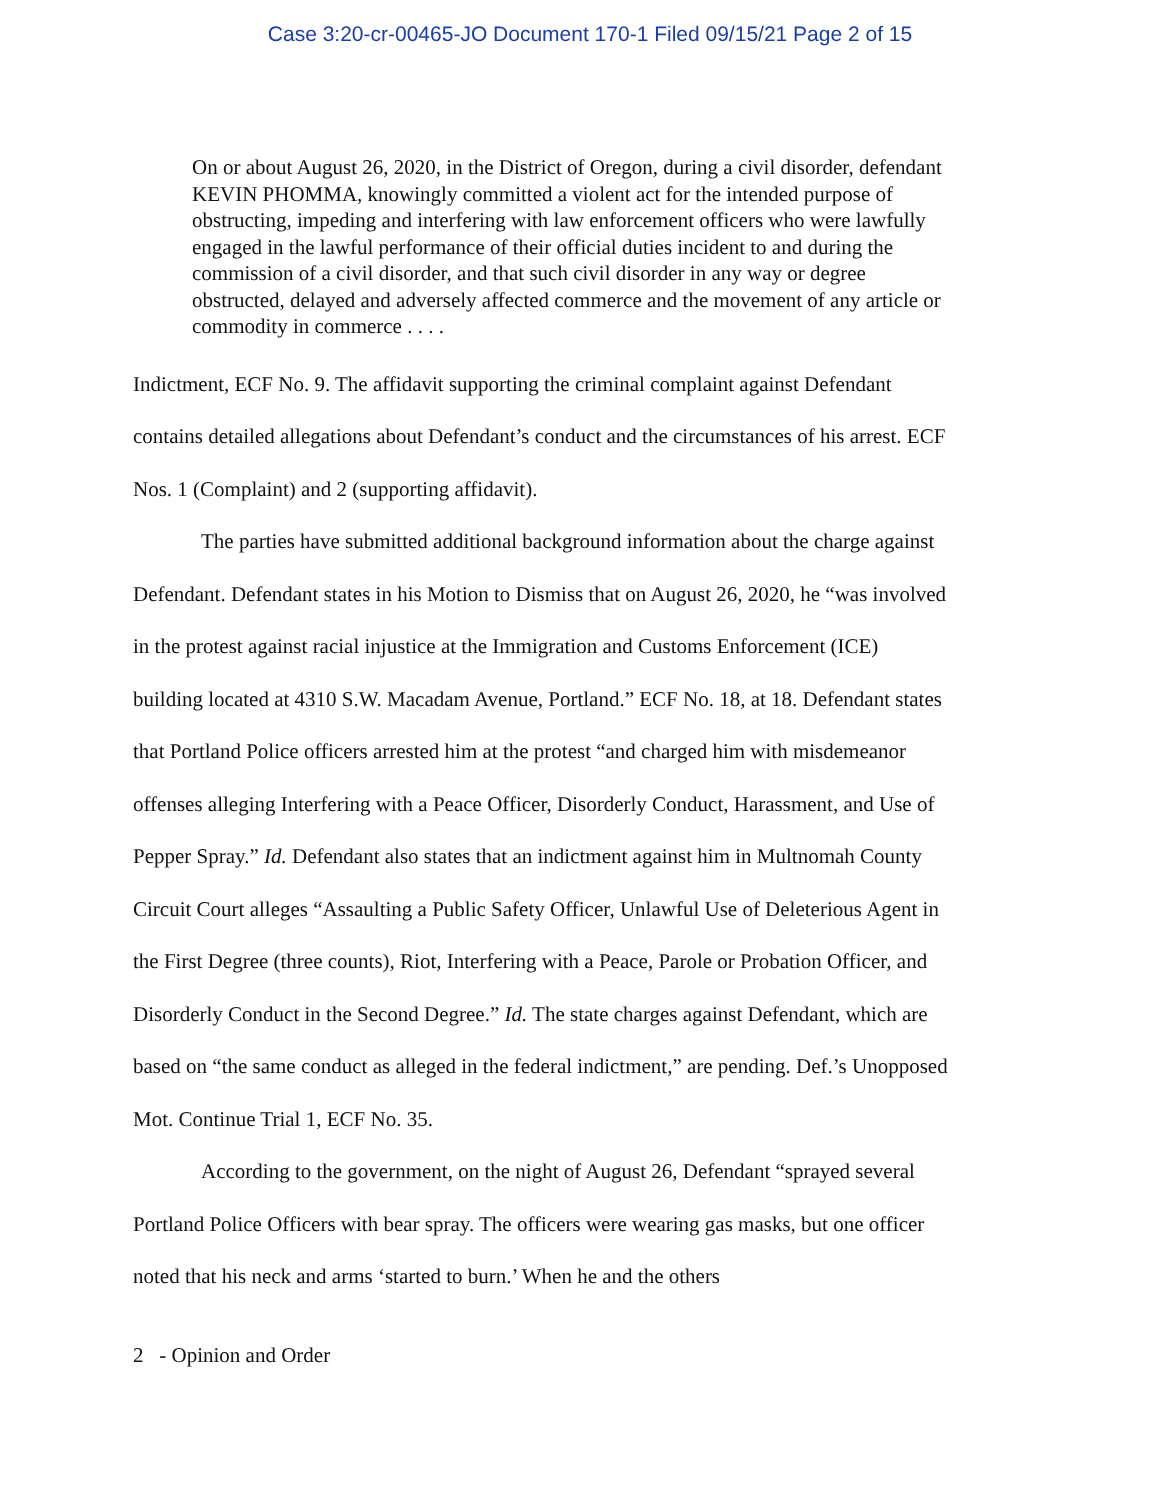Case 3:20-cr-00465-JO Document 170-1 Filed 09/15/21 Page 2 of 15
On or about August 26, 2020, in the District of Oregon, during a civil disorder, defendant KEVIN PHOMMA, knowingly committed a violent act for the intended purpose of obstructing, impeding and interfering with law enforcement officers who were lawfully engaged in the lawful performance of their official duties incident to and during the commission of a civil disorder, and that such civil disorder in any way or degree obstructed, delayed and adversely affected commerce and the movement of any article or commodity in commerce . . . .
Indictment, ECF No. 9. The affidavit supporting the criminal complaint against Defendant contains detailed allegations about Defendant’s conduct and the circumstances of his arrest. ECF Nos. 1 (Complaint) and 2 (supporting affidavit).
The parties have submitted additional background information about the charge against Defendant. Defendant states in his Motion to Dismiss that on August 26, 2020, he “was involved in the protest against racial injustice at the Immigration and Customs Enforcement (ICE) building located at 4310 S.W. Macadam Avenue, Portland.” ECF No. 18, at 18. Defendant states that Portland Police officers arrested him at the protest “and charged him with misdemeanor offenses alleging Interfering with a Peace Officer, Disorderly Conduct, Harassment, and Use of Pepper Spray.” Id. Defendant also states that an indictment against him in Multnomah County Circuit Court alleges “Assaulting a Public Safety Officer, Unlawful Use of Deleterious Agent in the First Degree (three counts), Riot, Interfering with a Peace, Parole or Probation Officer, and Disorderly Conduct in the Second Degree.” Id. The state charges against Defendant, which are based on “the same conduct as alleged in the federal indictment,” are pending. Def.’s Unopposed Mot. Continue Trial 1, ECF No. 35.
According to the government, on the night of August 26, Defendant “sprayed several Portland Police Officers with bear spray. The officers were wearing gas masks, but one officer noted that his neck and arms ‘started to burn.’ When he and the others
2 - Opinion and Order